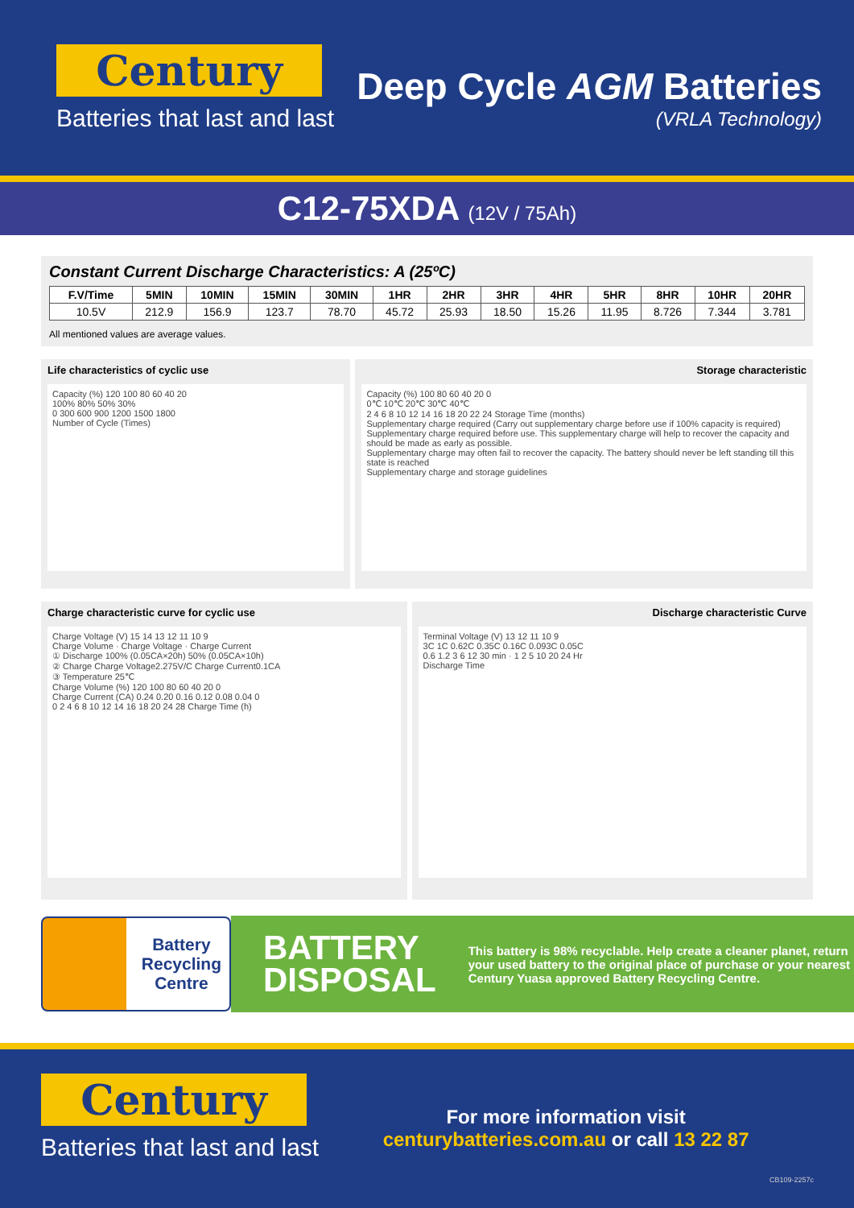Century
Batteries that last and last
Deep Cycle AGM Batteries
(VRLA Technology)
C12-75XDA (12V / 75Ah)
Constant Current Discharge Characteristics: A (25ºC)
| F.V/Time | 5MIN | 10MIN | 15MIN | 30MIN | 1HR | 2HR | 3HR | 4HR | 5HR | 8HR | 10HR | 20HR |
| --- | --- | --- | --- | --- | --- | --- | --- | --- | --- | --- | --- | --- |
| 10.5V | 212.9 | 156.9 | 123.7 | 78.70 | 45.72 | 25.93 | 18.50 | 15.26 | 11.95 | 8.726 | 7.344 | 3.781 |
All mentioned values are average values.
Life characteristics of cyclic use
Capacity (%) 120 100 80 60 40 20
100% 80% 50% 30%
0 300 600 900 1200 1500 1800
Number of Cycle (Times)
Storage characteristic
Capacity (%) 100 80 60 40 20 0
0℃ 10℃ 20℃ 30℃ 40℃
2 4 6 8 10 12 14 16 18 20 22 24 Storage Time (months)
Supplementary charge required (Carry out supplementary charge before use if 100% capacity is required)
Supplementary charge required before use. This supplementary charge will help to recover the capacity and should be made as early as possible.
Supplementary charge may often fail to recover the capacity. The battery should never be left standing till this state is reached
Supplementary charge and storage guidelines
Charge characteristic curve for cyclic use
Charge Voltage (V) 15 14 13 12 11 10 9
Charge Volume · Charge Voltage · Charge Current
① Discharge 100% (0.05CA×20h) 50% (0.05CA×10h)
② Charge Charge Voltage2.275V/C Charge Current0.1CA
③ Temperature 25℃
Charge Volume (%) 120 100 80 60 40 20 0
Charge Current (CA) 0.24 0.20 0.16 0.12 0.08 0.04 0
0 2 4 6 8 10 12 14 16 18 20 24 28 Charge Time (h)
Discharge characteristic Curve
Terminal Voltage (V) 13 12 11 10 9
3C 1C 0.62C 0.35C 0.16C 0.093C 0.05C
0.6 1.2 3 6 12 30 min · 1 2 5 10 20 24 Hr
Discharge Time
Battery
Recycling
Centre
BATTERY
DISPOSAL
This battery is 98% recyclable. Help create a cleaner planet, return your used battery to the original place of purchase or your nearest Century Yuasa approved Battery Recycling Centre.
Century
Batteries that last and last
For more information visit
centurybatteries.com.au or call 13 22 87
CB109-2257c